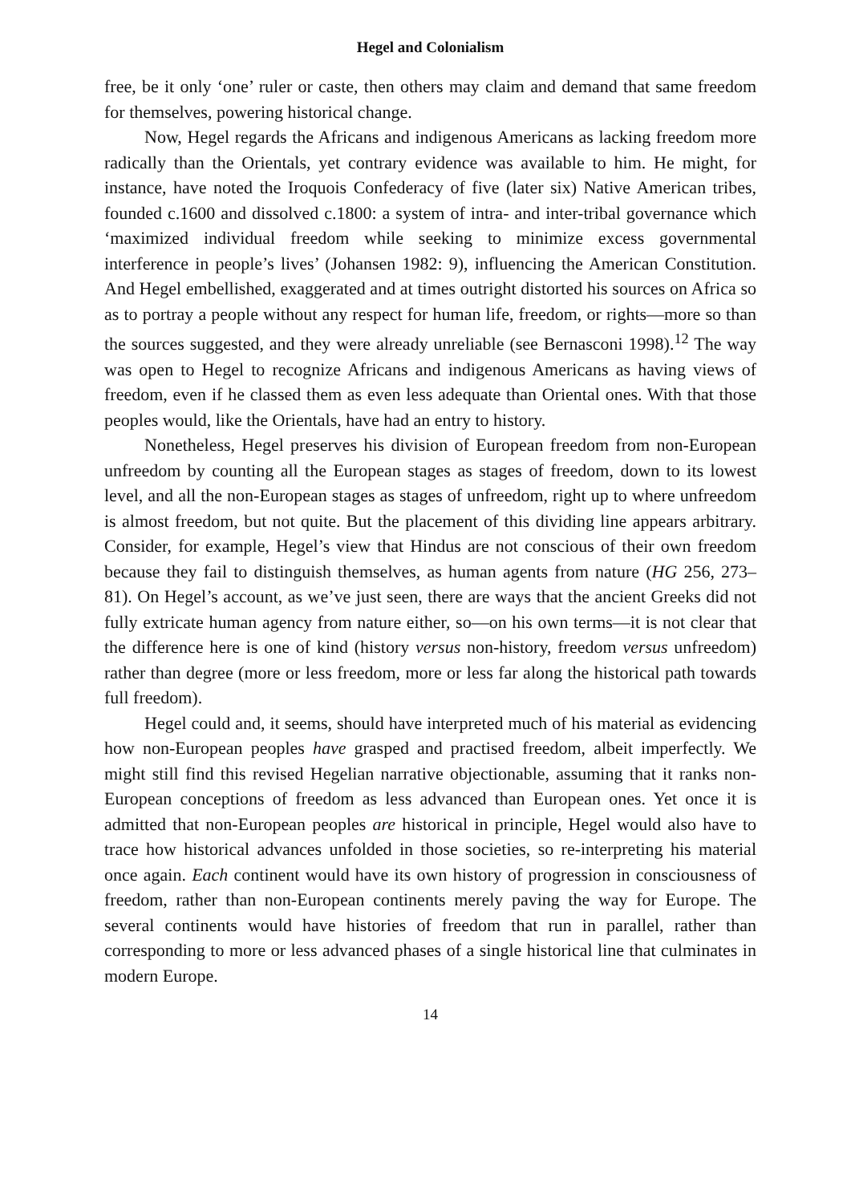Hegel and Colonialism
free, be it only ‘one’ ruler or caste, then others may claim and demand that same freedom for themselves, powering historical change.
Now, Hegel regards the Africans and indigenous Americans as lacking freedom more radically than the Orientals, yet contrary evidence was available to him. He might, for instance, have noted the Iroquois Confederacy of five (later six) Native American tribes, founded c.1600 and dissolved c.1800: a system of intra- and inter-tribal governance which ‘maximized individual freedom while seeking to minimize excess governmental interference in people’s lives’ (Johansen 1982: 9), influencing the American Constitution. And Hegel embellished, exaggerated and at times outright distorted his sources on Africa so as to portray a people without any respect for human life, freedom, or rights—more so than the sources suggested, and they were already unreliable (see Bernasconi 1998).<sup>12</sup> The way was open to Hegel to recognize Africans and indigenous Americans as having views of freedom, even if he classed them as even less adequate than Oriental ones. With that those peoples would, like the Orientals, have had an entry to history.
Nonetheless, Hegel preserves his division of European freedom from non-European unfreedom by counting all the European stages as stages of freedom, down to its lowest level, and all the non-European stages as stages of unfreedom, right up to where unfreedom is almost freedom, but not quite. But the placement of this dividing line appears arbitrary. Consider, for example, Hegel’s view that Hindus are not conscious of their own freedom because they fail to distinguish themselves, as human agents from nature (HG 256, 273–81). On Hegel’s account, as we’ve just seen, there are ways that the ancient Greeks did not fully extricate human agency from nature either, so—on his own terms—it is not clear that the difference here is one of kind (history versus non-history, freedom versus unfreedom) rather than degree (more or less freedom, more or less far along the historical path towards full freedom).
Hegel could and, it seems, should have interpreted much of his material as evidencing how non-European peoples have grasped and practised freedom, albeit imperfectly. We might still find this revised Hegelian narrative objectionable, assuming that it ranks non-European conceptions of freedom as less advanced than European ones. Yet once it is admitted that non-European peoples are historical in principle, Hegel would also have to trace how historical advances unfolded in those societies, so re-interpreting his material once again. Each continent would have its own history of progression in consciousness of freedom, rather than non-European continents merely paving the way for Europe. The several continents would have histories of freedom that run in parallel, rather than corresponding to more or less advanced phases of a single historical line that culminates in modern Europe.
14